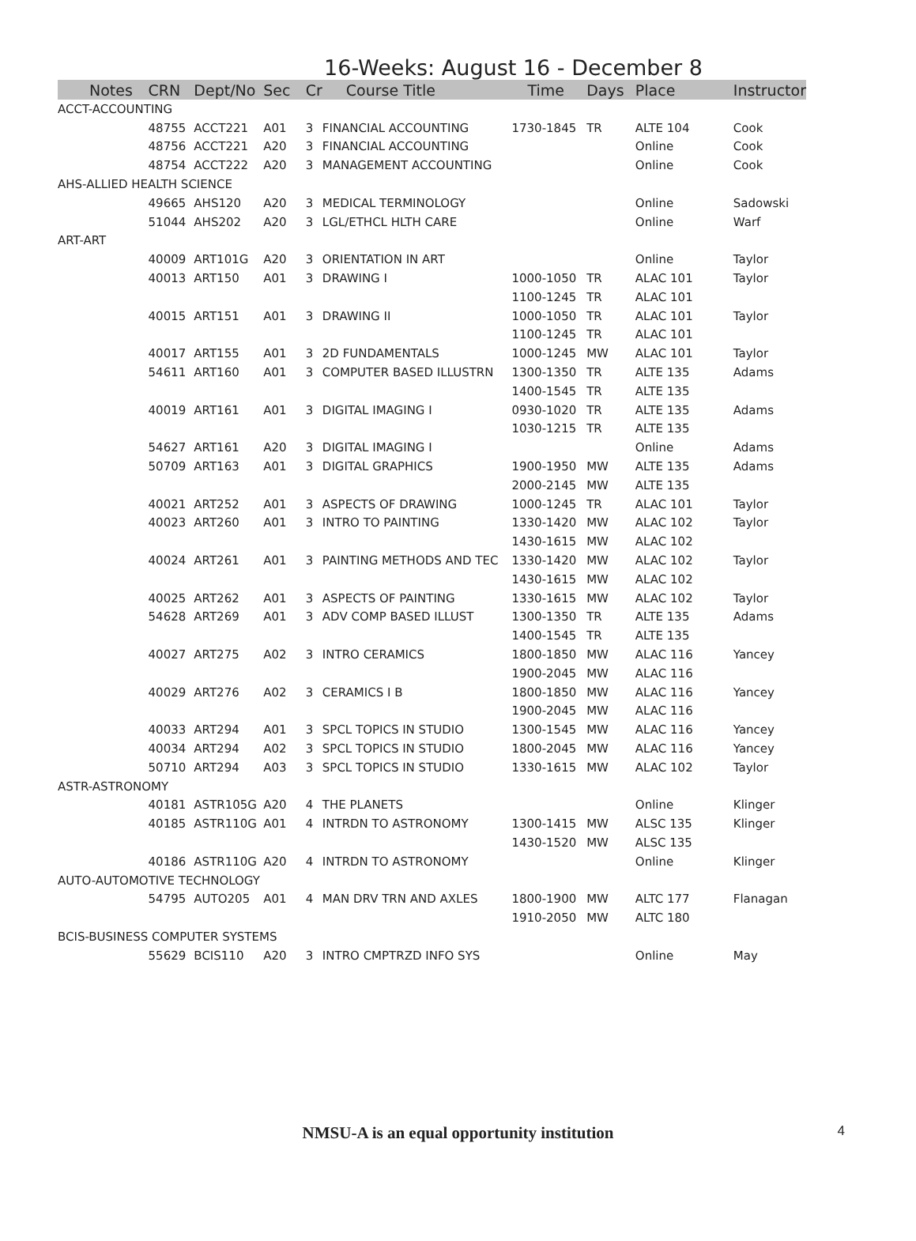16-Weeks: August 16 - December 8
| Notes | CRN | Dept/No | Sec | Cr | Course Title | Time | Days | Place | Instructor |
| --- | --- | --- | --- | --- | --- | --- | --- | --- | --- |
| ACCT-ACCOUNTING | | | | | | | | | |
| | 48755 | ACCT221 | A01 | 3 | FINANCIAL ACCOUNTING | 1730-1845 | TR | ALTE 104 | Cook |
| | 48756 | ACCT221 | A20 | 3 | FINANCIAL ACCOUNTING | | | Online | Cook |
| | 48754 | ACCT222 | A20 | 3 | MANAGEMENT ACCOUNTING | | | Online | Cook |
| AHS-ALLIED HEALTH SCIENCE | | | | | | | | | |
| | 49665 | AHS120 | A20 | 3 | MEDICAL TERMINOLOGY | | | Online | Sadowski |
| | 51044 | AHS202 | A20 | 3 | LGL/ETHCL HLTH CARE | | | Online | Warf |
| ART-ART | | | | | | | | | |
| | 40009 | ART101G | A20 | 3 | ORIENTATION IN ART | | | Online | Taylor |
| | 40013 | ART150 | A01 | 3 | DRAWING I | 1000-1050 | TR | ALAC 101 | Taylor |
| | | | | | | 1100-1245 | TR | ALAC 101 | |
| | 40015 | ART151 | A01 | 3 | DRAWING II | 1000-1050 | TR | ALAC 101 | Taylor |
| | | | | | | 1100-1245 | TR | ALAC 101 | |
| | 40017 | ART155 | A01 | 3 | 2D FUNDAMENTALS | 1000-1245 | MW | ALAC 101 | Taylor |
| | 54611 | ART160 | A01 | 3 | COMPUTER BASED ILLUSTRN | 1300-1350 | TR | ALTE 135 | Adams |
| | | | | | | 1400-1545 | TR | ALTE 135 | |
| | 40019 | ART161 | A01 | 3 | DIGITAL IMAGING I | 0930-1020 | TR | ALTE 135 | Adams |
| | | | | | | 1030-1215 | TR | ALTE 135 | |
| | 54627 | ART161 | A20 | 3 | DIGITAL IMAGING I | | | Online | Adams |
| | 50709 | ART163 | A01 | 3 | DIGITAL GRAPHICS | 1900-1950 | MW | ALTE 135 | Adams |
| | | | | | | 2000-2145 | MW | ALTE 135 | |
| | 40021 | ART252 | A01 | 3 | ASPECTS OF DRAWING | 1000-1245 | TR | ALAC 101 | Taylor |
| | 40023 | ART260 | A01 | 3 | INTRO TO PAINTING | 1330-1420 | MW | ALAC 102 | Taylor |
| | | | | | | 1430-1615 | MW | ALAC 102 | |
| | 40024 | ART261 | A01 | 3 | PAINTING METHODS AND TEC | 1330-1420 | MW | ALAC 102 | Taylor |
| | | | | | | 1430-1615 | MW | ALAC 102 | |
| | 40025 | ART262 | A01 | 3 | ASPECTS OF PAINTING | 1330-1615 | MW | ALAC 102 | Taylor |
| | 54628 | ART269 | A01 | 3 | ADV COMP BASED ILLUST | 1300-1350 | TR | ALTE 135 | Adams |
| | | | | | | 1400-1545 | TR | ALTE 135 | |
| | 40027 | ART275 | A02 | 3 | INTRO CERAMICS | 1800-1850 | MW | ALAC 116 | Yancey |
| | | | | | | 1900-2045 | MW | ALAC 116 | |
| | 40029 | ART276 | A02 | 3 | CERAMICS I B | 1800-1850 | MW | ALAC 116 | Yancey |
| | | | | | | 1900-2045 | MW | ALAC 116 | |
| | 40033 | ART294 | A01 | 3 | SPCL TOPICS IN STUDIO | 1300-1545 | MW | ALAC 116 | Yancey |
| | 40034 | ART294 | A02 | 3 | SPCL TOPICS IN STUDIO | 1800-2045 | MW | ALAC 116 | Yancey |
| | 50710 | ART294 | A03 | 3 | SPCL TOPICS IN STUDIO | 1330-1615 | MW | ALAC 102 | Taylor |
| ASTR-ASTRONOMY | | | | | | | | | |
| | 40181 | ASTR105G | A20 | 4 | THE PLANETS | | | Online | Klinger |
| | 40185 | ASTR110G | A01 | 4 | INTRDN TO ASTRONOMY | 1300-1415 | MW | ALSC 135 | Klinger |
| | | | | | | 1430-1520 | MW | ALSC 135 | |
| | 40186 | ASTR110G | A20 | 4 | INTRDN TO ASTRONOMY | | | Online | Klinger |
| AUTO-AUTOMOTIVE TECHNOLOGY | | | | | | | | | |
| | 54795 | AUTO205 | A01 | 4 | MAN DRV TRN AND AXLES | 1800-1900 | MW | ALTC 177 | Flanagan |
| | | | | | | 1910-2050 | MW | ALTC 180 | |
| BCIS-BUSINESS COMPUTER SYSTEMS | | | | | | | | | |
| | 55629 | BCIS110 | A20 | 3 | INTRO CMPTRZD INFO SYS | | | Online | May |
NMSU-A is an equal opportunity institution 4